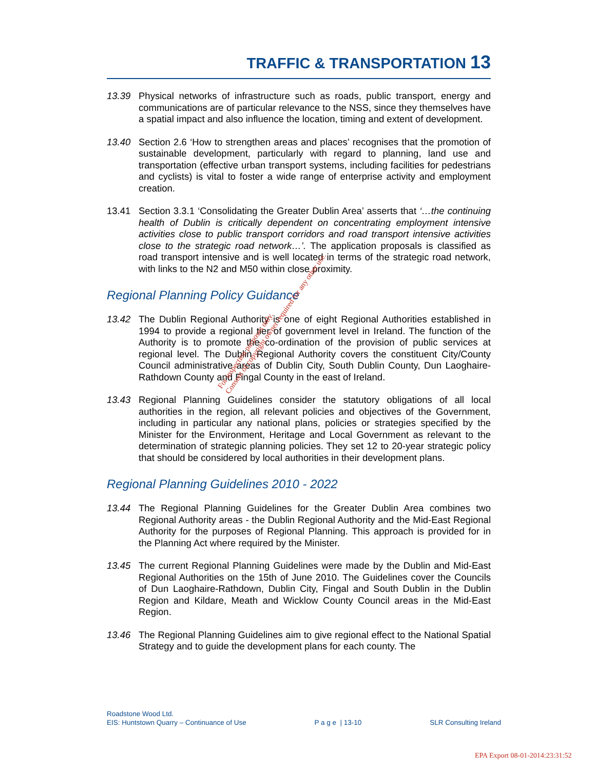TRAFFIC & TRANSPORTATION 13
13.39 Physical networks of infrastructure such as roads, public transport, energy and communications are of particular relevance to the NSS, since they themselves have a spatial impact and also influence the location, timing and extent of development.
13.40 Section 2.6 ‘How to strengthen areas and places’ recognises that the promotion of sustainable development, particularly with regard to planning, land use and transportation (effective urban transport systems, including facilities for pedestrians and cyclists) is vital to foster a wide range of enterprise activity and employment creation.
13.41 Section 3.3.1 ‘Consolidating the Greater Dublin Area’ asserts that ‘…the continuing health of Dublin is critically dependent on concentrating employment intensive activities close to public transport corridors and road transport intensive activities close to the strategic road network…’. The application proposals is classified as road transport intensive and is well located in terms of the strategic road network, with links to the N2 and M50 within close proximity.
Regional Planning Policy Guidance
13.42 The Dublin Regional Authority is one of eight Regional Authorities established in 1994 to provide a regional tier of government level in Ireland. The function of the Authority is to promote the co-ordination of the provision of public services at regional level. The Dublin Regional Authority covers the constituent City/County Council administrative areas of Dublin City, South Dublin County, Dun Laoghaire-Rathdown County and Fingal County in the east of Ireland.
13.43 Regional Planning Guidelines consider the statutory obligations of all local authorities in the region, all relevant policies and objectives of the Government, including in particular any national plans, policies or strategies specified by the Minister for the Environment, Heritage and Local Government as relevant to the determination of strategic planning policies. They set 12 to 20-year strategic policy that should be considered by local authorities in their development plans.
Regional Planning Guidelines 2010 - 2022
13.44 The Regional Planning Guidelines for the Greater Dublin Area combines two Regional Authority areas - the Dublin Regional Authority and the Mid-East Regional Authority for the purposes of Regional Planning. This approach is provided for in the Planning Act where required by the Minister.
13.45 The current Regional Planning Guidelines were made by the Dublin and Mid-East Regional Authorities on the 15th of June 2010. The Guidelines cover the Councils of Dun Laoghaire-Rathdown, Dublin City, Fingal and South Dublin in the Dublin Region and Kildare, Meath and Wicklow County Council areas in the Mid-East Region.
13.46 The Regional Planning Guidelines aim to give regional effect to the National Spatial Strategy and to guide the development plans for each county. The
For inspection purposes only.
Consent of copyright owner required for any other use.
Roadstone Wood Ltd.
EIS: Huntstown Quarry – Continuance of Use P a g e | 13-10 SLR Consulting Ireland
EPA Export 08-01-2014:23:31:52